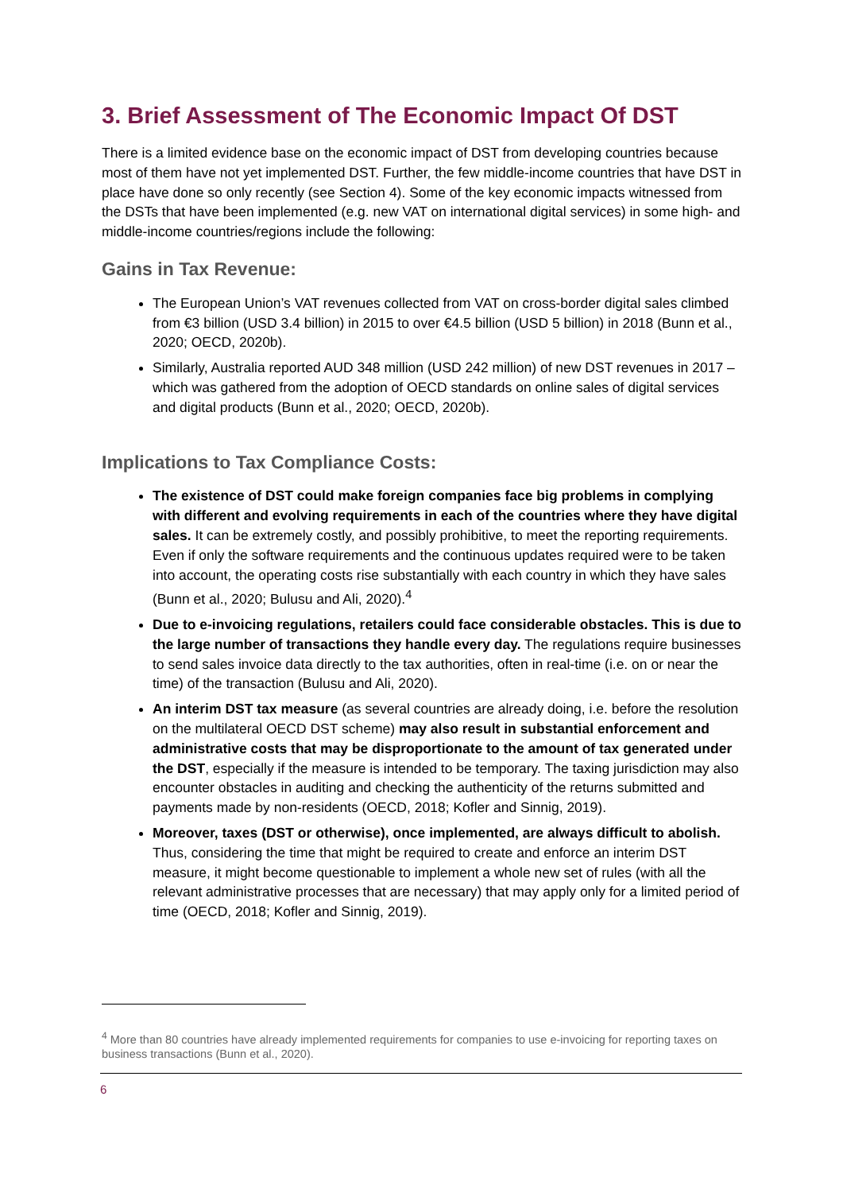3. Brief Assessment of The Economic Impact Of DST
There is a limited evidence base on the economic impact of DST from developing countries because most of them have not yet implemented DST. Further, the few middle-income countries that have DST in place have done so only recently (see Section 4). Some of the key economic impacts witnessed from the DSTs that have been implemented (e.g. new VAT on international digital services) in some high- and middle-income countries/regions include the following:
Gains in Tax Revenue:
The European Union’s VAT revenues collected from VAT on cross-border digital sales climbed from €3 billion (USD 3.4 billion) in 2015 to over €4.5 billion (USD 5 billion) in 2018 (Bunn et al., 2020; OECD, 2020b).
Similarly, Australia reported AUD 348 million (USD 242 million) of new DST revenues in 2017 – which was gathered from the adoption of OECD standards on online sales of digital services and digital products (Bunn et al., 2020; OECD, 2020b).
Implications to Tax Compliance Costs:
The existence of DST could make foreign companies face big problems in complying with different and evolving requirements in each of the countries where they have digital sales. It can be extremely costly, and possibly prohibitive, to meet the reporting requirements. Even if only the software requirements and the continuous updates required were to be taken into account, the operating costs rise substantially with each country in which they have sales (Bunn et al., 2020; Bulusu and Ali, 2020).<sup>4</sup>
Due to e-invoicing regulations, retailers could face considerable obstacles. This is due to the large number of transactions they handle every day. The regulations require businesses to send sales invoice data directly to the tax authorities, often in real-time (i.e. on or near the time) of the transaction (Bulusu and Ali, 2020).
An interim DST tax measure (as several countries are already doing, i.e. before the resolution on the multilateral OECD DST scheme) may also result in substantial enforcement and administrative costs that may be disproportionate to the amount of tax generated under the DST, especially if the measure is intended to be temporary. The taxing jurisdiction may also encounter obstacles in auditing and checking the authenticity of the returns submitted and payments made by non-residents (OECD, 2018; Kofler and Sinnig, 2019).
Moreover, taxes (DST or otherwise), once implemented, are always difficult to abolish. Thus, considering the time that might be required to create and enforce an interim DST measure, it might become questionable to implement a whole new set of rules (with all the relevant administrative processes that are necessary) that may apply only for a limited period of time (OECD, 2018; Kofler and Sinnig, 2019).
<sup>4</sup> More than 80 countries have already implemented requirements for companies to use e-invoicing for reporting taxes on business transactions (Bunn et al., 2020).
6